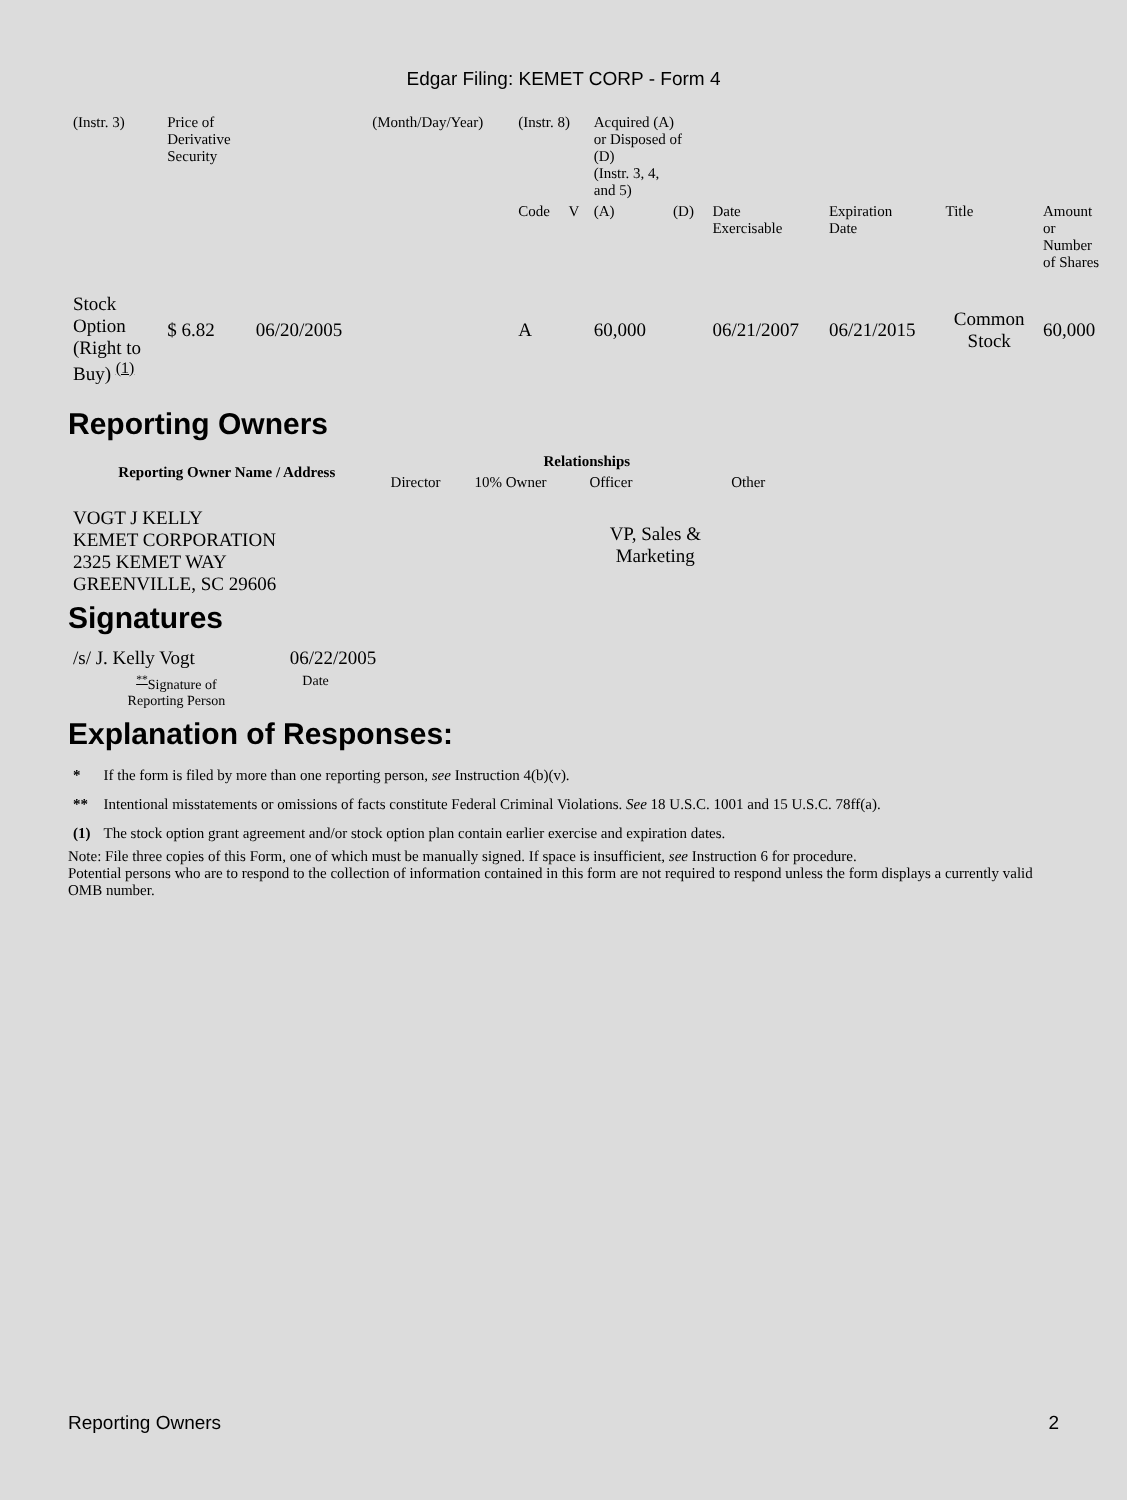Edgar Filing: KEMET CORP - Form 4
| (Instr. 3) | Price of Derivative Security | | (Month/Day/Year) | (Instr. 8) | | Acquired (A) or Disposed of (D) (Instr. 3, 4, and 5) | | | | | |
| | | | | Code | V | (A) | (D) | Date Exercisable | Expiration Date | Title | Amount or Number of Shares |
| Stock Option (Right to Buy) <sup>(1)</sup> | $ 6.82 | 06/20/2005 | | A | | 60,000 | | 06/21/2007 | 06/21/2015 | Common Stock | 60,000 |
Reporting Owners
| Reporting Owner Name / Address | Relationships | | | |
| --- | --- | --- | --- | --- |
| | Director | 10% Owner | Officer | Other |
| VOGT J KELLY KEMET CORPORATION 2325 KEMET WAY GREENVILLE, SC 29606 | | | VP, Sales & Marketing | |
Signatures
| /s/ J. Kelly Vogt | 06/22/2005 |
| <sup>**</sup> Signature of Reporting Person | Date |
Explanation of Responses:
| * | If the form is filed by more than one reporting person, see Instruction 4(b)(v). |
| ** | Intentional misstatements or omissions of facts constitute Federal Criminal Violations. See 18 U.S.C. 1001 and 15 U.S.C. 78ff(a). |
| (1) | The stock option grant agreement and/or stock option plan contain earlier exercise and expiration dates. |
Note: File three copies of this Form, one of which must be manually signed. If space is insufficient, see Instruction 6 for procedure.
Potential persons who are to respond to the collection of information contained in this form are not required to respond unless the form displays a currently valid OMB number.
Reporting Owners 2